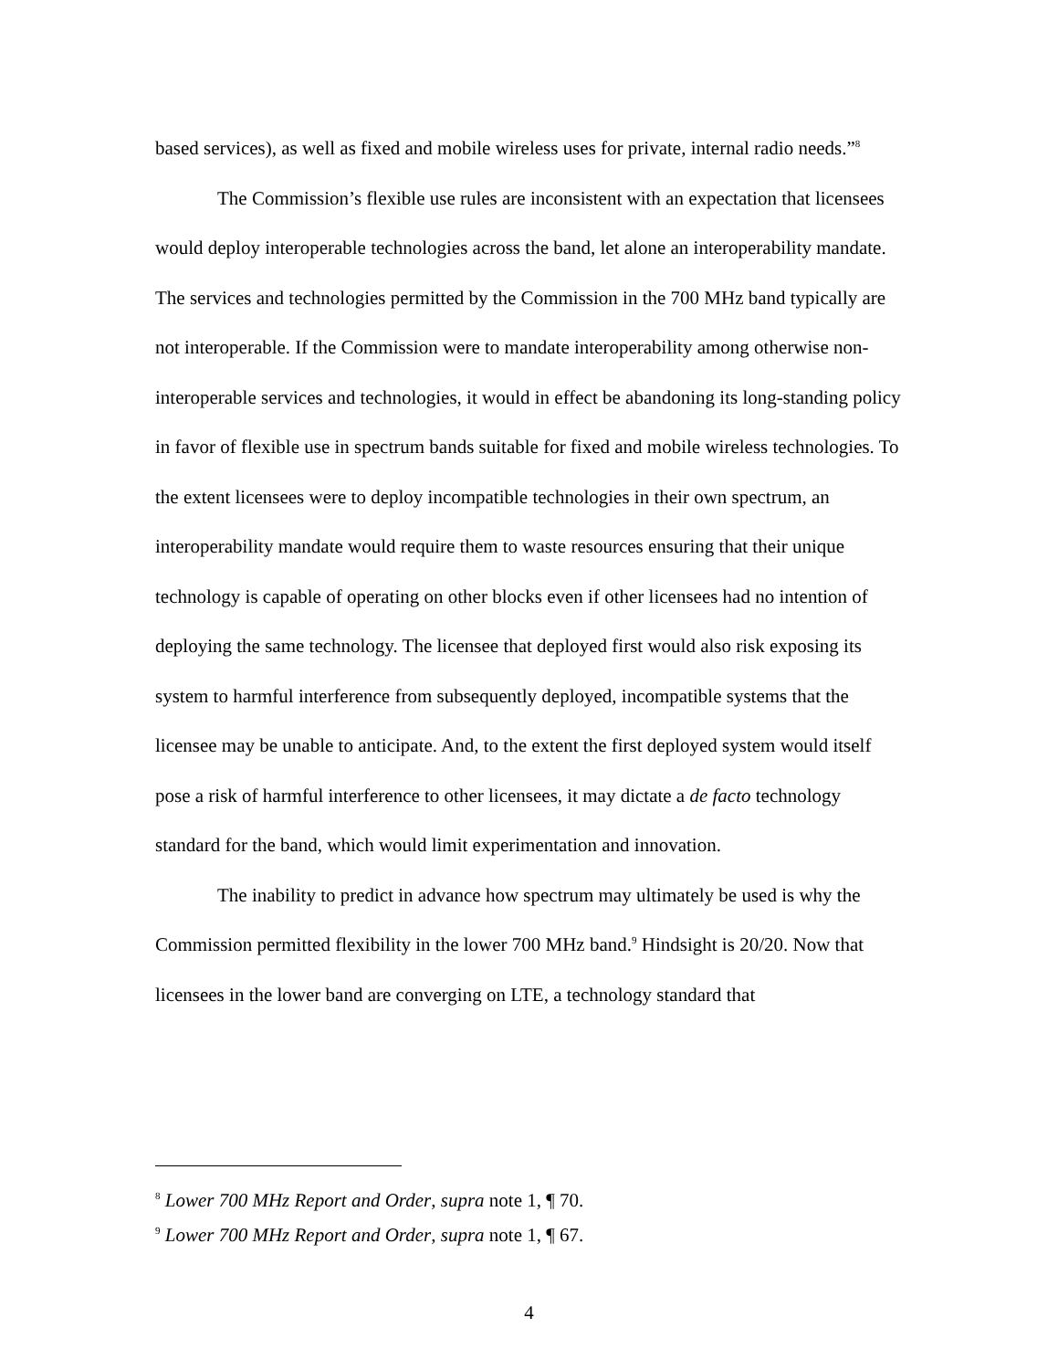based services), as well as fixed and mobile wireless uses for private, internal radio needs.”<sup>8</sup>
The Commission’s flexible use rules are inconsistent with an expectation that licensees would deploy interoperable technologies across the band, let alone an interoperability mandate. The services and technologies permitted by the Commission in the 700 MHz band typically are not interoperable. If the Commission were to mandate interoperability among otherwise non-interoperable services and technologies, it would in effect be abandoning its long-standing policy in favor of flexible use in spectrum bands suitable for fixed and mobile wireless technologies. To the extent licensees were to deploy incompatible technologies in their own spectrum, an interoperability mandate would require them to waste resources ensuring that their unique technology is capable of operating on other blocks even if other licensees had no intention of deploying the same technology. The licensee that deployed first would also risk exposing its system to harmful interference from subsequently deployed, incompatible systems that the licensee may be unable to anticipate. And, to the extent the first deployed system would itself pose a risk of harmful interference to other licensees, it may dictate a de facto technology standard for the band, which would limit experimentation and innovation.
The inability to predict in advance how spectrum may ultimately be used is why the Commission permitted flexibility in the lower 700 MHz band.<sup>9</sup> Hindsight is 20/20. Now that licensees in the lower band are converging on LTE, a technology standard that
<sup>8</sup> Lower 700 MHz Report and Order, supra note 1, ¶ 70.
<sup>9</sup> Lower 700 MHz Report and Order, supra note 1, ¶ 67.
4